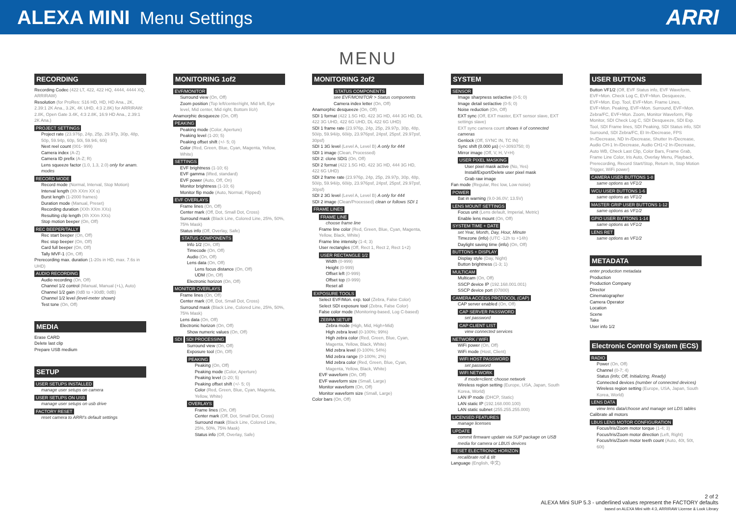ALEXA MINI Menu Settings
ARRI
MENU
RECORDING
Recording Codec (422 LT, 422, 422 HQ, 4444, 4444 XQ, ARRIRAW)
Resolution (for ProRes: S16 HD, HD, HD Ana., 2K, 2.39:1 2K Ana., 3.2K, 4K UHD, 4:3 2.8K) for ARRIRAW: 2.8K, Open Gate 3.4K, 4:3 2.8K, 16:9 HD Ana., 2.39:1 2K Ana.)
PROJECT SETTINGS
Project rate (23.976p, 24p, 25p, 29.97p, 30p, 48p, 50p, 59.94p, 60p, 50i, 59.94i, 60i)
Next reel count (001- 999)
Camera index (A-Z)
Camera ID prefix (A-Z; R)
Lens squeeze factor (1.0, 1.3, 2.0) only for anam. modes
RECORD MODE
Record mode (Normal, Interval, Stop Motion)
Interval length (Xh XXm XX s)
Burst length (1-2000 frames)
Duration mode (Manual, Preset)
Recording duration (XXh XXm XXs)
Resulting clip length (Xh XXm XXs)
Stop motion beeper (On, Off)
REC BEEPER/TALLY
Rec start beeper (On, Off)
Rec stop beeper (On, Off)
Card full beeper (On, Off)
Tally MVF-1 (On, Off)
Prerecording max. duration (1-20s in HD, max. 7.6s in UHD)
AUDIO RECORDING
Audio recording (On, Off)
Channel 1/2 control (Manual, Manual (+L), Auto)
Channel 1/2 gain (0dB to +30dB; 0dB)
Channel 1/2 level (level-meter shown)
Test tone (On, Off)
MEDIA
Erase CARD
Delete last clip
Prepare USB medium
SETUP
USER SETUPS INSTALLED
manage user setups on camera
USER SETUPS ON USB
manage user setups on usb drive
FACTORY RESET
reset camera to ARRI's default settings
MONITORING 1of2
EVF/MONITOR
Surround view (On, Off)
Zoom position (Top left/center/right, Mid left, Eye level, Mid center, Mid right, Bottom l/c/r)
Anamorphic desqueeze (On, Off)
PEAKING
Peaking mode (Color, Aperture)
Peaking level (1-20; 5)
Peaking offset shift (+/- 5; 0)
Color (Red, Green, Blue, Cyan, Magenta, Yellow, White)
SETTINGS
EVF brightness (1-10; 6)
EVF gamma (lifted, standard)
EVF power (Auto, Off, On)
Monitor brightness (1-10; 6)
Monitor flip mode (Auto, Normal, Flipped)
EVF OVERLAYS
Frame lines (On, Off)
Center mark (Off, Dot, Small Dot, Cross)
Surround mask (Black Line, Colored Line, 25%, 50%, 75% Mask)
Status info (Off, Overlay, Safe)
STATUS COMPONENTS
Info 1/2 (On, Off)
Timecode (On, Off)
Audio (On, Off)
Lens data (On, Off)
Lens focus distance (On, Off)
UDM (On, Off)
Electronic horizon (On, Off)
MONITOR OVERLAYS
Frame lines (On, Off)
Center mark (Off, Dot, Small Dot, Cross)
Surround mask (Black Line, Colored Line, 25%, 50%, 75% Mask)
Lens data (On, Off)
Electronic horizon (On, Off)
Show numeric values (On, Off)
SDI SDI PROCESSING
Surround view (On, Off)
Exposure tool (On, Off)
PEAKING
Peaking (On, Off)
Peaking mode (Color, Aperture)
Peaking level (1-20; 5)
Peaking offset shift (+/- 5; 0)
Color (Red, Green, Blue, Cyan, Magenta, Yellow, White)
OVERLAYS
Frame lines (On, Off)
Center mark (Off, Dot, Small Dot, Cross)
Surround mask (Black Line, Colored Line, 25%, 50%, 75% Mask)
Status info (Off, Overlay, Safe)
MONITORING 2of2
STATUS COMPONENTS
see EVF/MONITOR > Status components
Camera index letter (On, Off)
Anamorphic desqueeze (On, Off)
SDI 1 format (422 1.5G HD, 422 3G HD, 444 3G HD, DL 422 3G UHD, 422 6G UHD, DL 422 6G UHD)
SDI 1 frame rate (23.976p, 24p, 25p, 29.97p, 30p, 48p, 50i/p, 59.94i/p, 60i/p, 23.976psf, 24psf, 25psf, 29.97psf, 30psf)
SDI 1 3G level (Level A, Level B) A only for 444
SDI 1 image (Clean, Processed)
SDI 2: clone SDI1 (On, Off)
SDI 2 format (422 1.5G HD, 422 3G HD, 444 3G HD, 422 6G UHD)
SDI 2 frame rate (23.976p, 24p, 25p, 29.97p, 30p, 48p, 50i/p, 59.94i/p, 60i/p, 23.976psf, 24psf, 25psf, 29.97psf, 30psf)
SDI 2 3G level (Level A, Level B) A only for 444
SDI 2 image (Clean/Processed) clean or follows SDI 1
FRAME LINES
FRAME LINE
choose frame line
Frame line color (Red, Green, Blue, Cyan, Magenta, Yellow, Black, White)
Frame line intensity (1-4; 3)
User rectangles (Off, Rect 1, Rect 2, Rect 1+2)
USER RECTANGLE 1/2
Width (0-999)
Height (0-999)
Offset left (0-999)
Offset top (0-999)
Reset all
EXPOSURE TOOLS
Select EVF/Mon. exp. tool (Zebra, False Color)
Select SDI exposure tool (Zebra, False Color)
False color mode (Monitoring-based, Log C-based)
ZEBRA SETUP
Zebra mode (High, Mid, High+Mid)
High zebra level (0-100%; 99%)
High zebra color (Red, Green, Blue, Cyan, Magenta, Yellow, Black, White)
Mid zebra level (0-100%; 54%)
Mid zebra range (0-100%; 2%)
Mid zebra color (Red, Green, Blue, Cyan, Magenta, Yellow, Black, White)
EVF waveform (On, Off)
EVF waveform size (Small, Large)
Monitor waveform (On, Off)
Monitor waveform size (Small, Large)
Color bars (On, Off)
SYSTEM
SENSOR
Image sharpness set/active (0-5; 0)
Image detail set/active (0-5; 0)
Noise reduction (On, Off)
EXT sync (Off, EXT master, EXT sensor slave, EXT settings slave)
EXT sync camera count shows # of connected cameras
Genlock (Off, SYNC IN, TC IN)
Sync shift (0.000 µs) (+/-3093750; 0)
Mirror image (Off, V, H, V+H)
USER PIXEL MASKING
User pixel mask active (No, Yes)
Install/Export/Delete user pixel mask
Grab raw image
Fan mode (Regular, Rec low, Low noise)
POWER
Bat in warning (9.0-36.0V; 13.5V)
LENS MOUNT SETTINGS
Focus unit (Lens default, Imperial, Metric)
Enable lens mount (On, Off)
SYSTEM TIME + DATE
set Year, Month, Day, Hour, Minute
Timezone (info) (UTC -12h to +14h)
Daylight saving time (info) (On, Off)
BUTTONS + DISPLAY
Display style (Day, Night)
Button brightness (1-3; 1)
MULTICAM
Multicam (On, Off)
SSCP device IP (192.168.001.001)
SSCP device port (07800)
CAMERA ACCESS PROTOCOL (CAP)
CAP server enabled (On, Off)
CAP SERVER PASSWORD
set password
CAP CLIENT LIST
view connected services
NETWORK / WIFI
WiFi power (On, Off)
WiFi mode (Host, Client)
WIFI HOST PASSWORD
set password
WIFI NETWORK
if mode=client: choose network
Wireless region setting (Europe, USA, Japan, South Korea, World)
LAN IP mode (DHCP, Static)
LAN static IP (192.168.000.100)
LAN static subnet (255.255.255.000)
LICENSED FEATURES
manage licenses
UPDATE
commit firmware update via SUP package on USB media for camera or LBUS devices
RESET ELECTRONIC HORIZON
recalibrate roll & tilt
Language (English, 中文)
USER BUTTONS
Button VF1/2 (Off, EVF Status info, EVF Waveform, EVF+Mon. Check Log C, EVF+Mon. Desqueeze, EVF+Mon. Exp. Tool, EVF+Mon. Frame Lines, EVF+Mon. Peaking, EVF+Mon. Surround, EVF+Mon. Zebra/FC, EVF+Mon. Zoom, Monitor Waveform, Flip Monitor, SDI Check Log C, SDI Desqueeze, SDI Exp. Tool, SDI Frame lines, SDI Peaking, SDI Status info, SDI Surround, SDI Zebra/FC, EI In-/Decrease, FPS In-/Decrease, ND In-/Decrease, Shutter In-/Decrease, Audio CH-1 In-/Decrease, Audio CH1+2 In-/Decrease, Auto WB, Check Last Clip, Color Bars, Frame Grab, Frame Line Color, Iris Auto, Overlay Menu, Playback, Prerecording, Record Start/Stop, Return In, Stop Motion Trigger, WiFi power)
CAMERA USER BUTTONS 1-8
same options as VF1/2
WCU USER BUTTONS 1-6
same options as VF1/2
MASTER GRIP USER BUTTONS 1-12
same options as VF1/2
GPIO USER BUTTONS 1-14
same options as VF1/2
LENS RET
same options as VF1/2
METADATA
enter production metadata
Production
Production Company
Director
Cinematographer
Camera Operator
Location
Scene
Take
User info 1/2
Electronic Control System (ECS)
RADIO
Power (On, Off)
Channel (0-7; 4)
Status (info; Off, Initializing, Ready)
Connected devices (number of connected devices)
Wireless region setting (Europe, USA, Japan, South Korea, World)
LENS DATA
view lens data/choose and manage set LDS tables
Calibrate all motors
LBUS LENS MOTOR CONFIGURATION
Focus/Iris/Zoom motor torque (1-4; 3)
Focus/Iris/Zoom motor direction (Left, Right)
Focus/Iris/Zoom motor teeth count (Auto, 40t, 50t, 60t)
2 of 2
ALEXA Mini SUP 5.3 - underlined values represent the FACTORY defaults
based on ALEXA Mini with 4:3, ARRIRAW License & Look Library